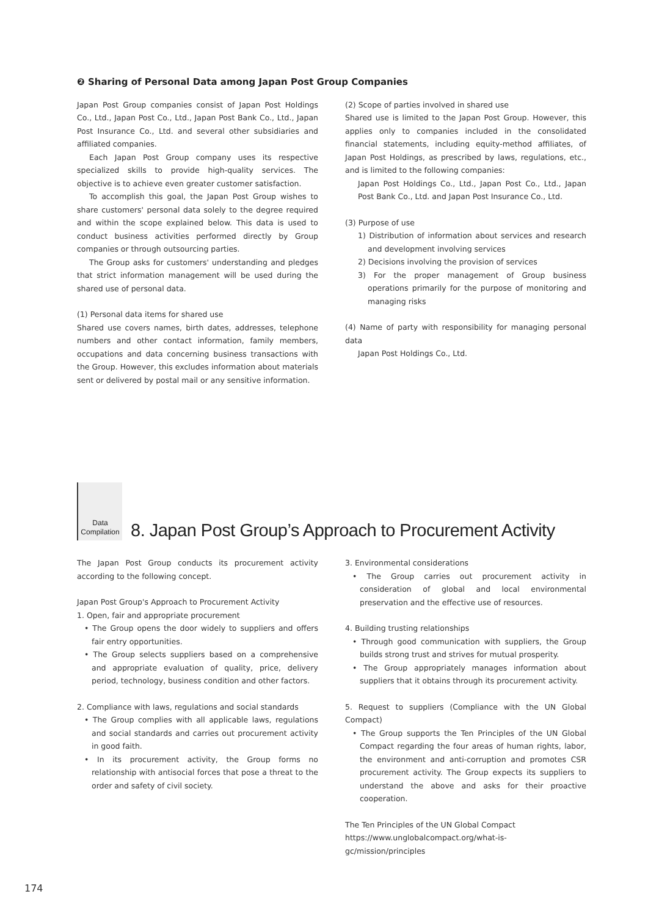❷ Sharing of Personal Data among Japan Post Group Companies
Japan Post Group companies consist of Japan Post Holdings Co., Ltd., Japan Post Co., Ltd., Japan Post Bank Co., Ltd., Japan Post Insurance Co., Ltd. and several other subsidiaries and affiliated companies.
Each Japan Post Group company uses its respective specialized skills to provide high-quality services. The objective is to achieve even greater customer satisfaction.
To accomplish this goal, the Japan Post Group wishes to share customers' personal data solely to the degree required and within the scope explained below. This data is used to conduct business activities performed directly by Group companies or through outsourcing parties.
The Group asks for customers' understanding and pledges that strict information management will be used during the shared use of personal data.
(1) Personal data items for shared use
Shared use covers names, birth dates, addresses, telephone numbers and other contact information, family members, occupations and data concerning business transactions with the Group. However, this excludes information about materials sent or delivered by postal mail or any sensitive information.
(2) Scope of parties involved in shared use
Shared use is limited to the Japan Post Group. However, this applies only to companies included in the consolidated financial statements, including equity-method affiliates, of Japan Post Holdings, as prescribed by laws, regulations, etc., and is limited to the following companies:
Japan Post Holdings Co., Ltd., Japan Post Co., Ltd., Japan Post Bank Co., Ltd. and Japan Post Insurance Co., Ltd.
(3) Purpose of use
1) Distribution of information about services and research and development involving services
2) Decisions involving the provision of services
3) For the proper management of Group business operations primarily for the purpose of monitoring and managing risks
(4) Name of party with responsibility for managing personal data
Japan Post Holdings Co., Ltd.
Data
Compilation
8. Japan Post Group’s Approach to Procurement Activity
The Japan Post Group conducts its procurement activity according to the following concept.
Japan Post Group's Approach to Procurement Activity
1. Open, fair and appropriate procurement
• The Group opens the door widely to suppliers and offers fair entry opportunities.
• The Group selects suppliers based on a comprehensive and appropriate evaluation of quality, price, delivery period, technology, business condition and other factors.
2. Compliance with laws, regulations and social standards
• The Group complies with all applicable laws, regulations and social standards and carries out procurement activity in good faith.
• In its procurement activity, the Group forms no relationship with antisocial forces that pose a threat to the order and safety of civil society.
3. Environmental considerations
• The Group carries out procurement activity in consideration of global and local environmental preservation and the effective use of resources.
4. Building trusting relationships
• Through good communication with suppliers, the Group builds strong trust and strives for mutual prosperity.
• The Group appropriately manages information about suppliers that it obtains through its procurement activity.
5. Request to suppliers (Compliance with the UN Global Compact)
• The Group supports the Ten Principles of the UN Global Compact regarding the four areas of human rights, labor, the environment and anti-corruption and promotes CSR procurement activity. The Group expects its suppliers to understand the above and asks for their proactive cooperation.
The Ten Principles of the UN Global Compact
https://www.unglobalcompact.org/what-is-gc/mission/principles
174